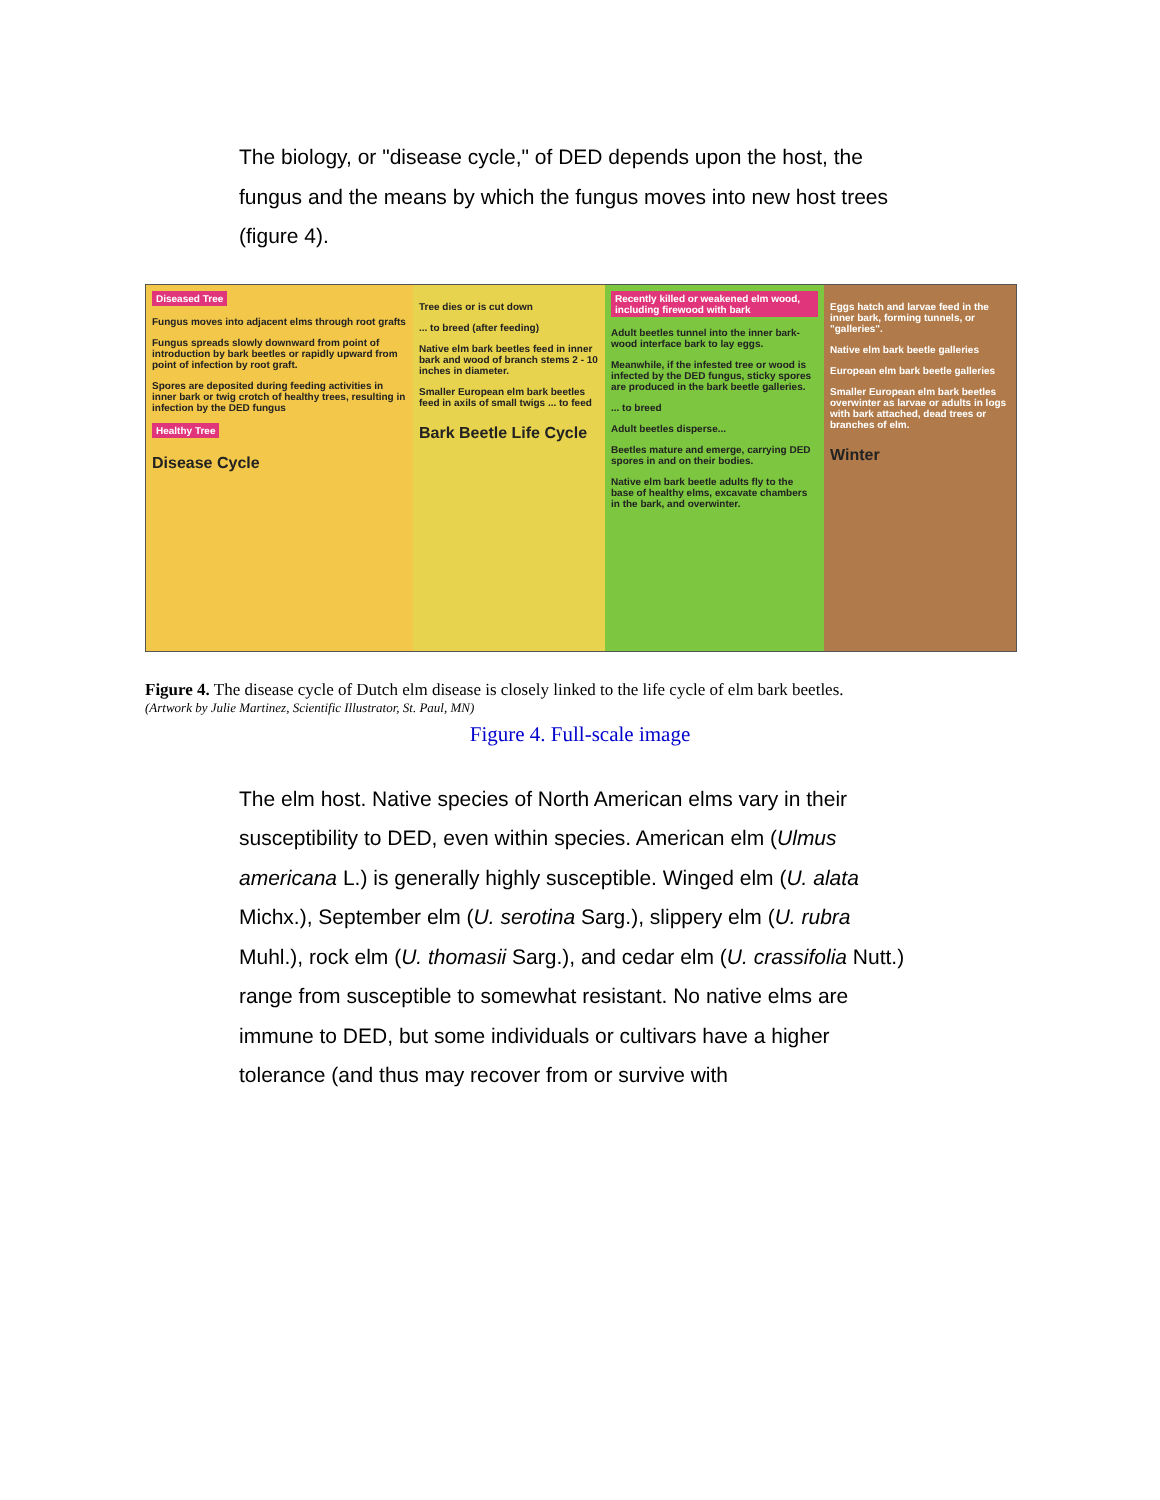The biology, or "disease cycle," of DED depends upon the host, the fungus and the means by which the fungus moves into new host trees (figure 4).
Diseased Tree
Fungus moves into adjacent elms through root grafts
Fungus spreads slowly downward from point of introduction by bark beetles or rapidly upward from point of infection by root graft.
Spores are deposited during feeding activities in inner bark or twig crotch of healthy trees, resulting in infection by the DED fungus
Healthy Tree
Disease Cycle
Tree dies or is cut down
... to breed (after feeding)
Native elm bark beetles feed in inner bark and wood of branch stems 2 - 10 inches in diameter.
Smaller European elm bark beetles feed in axils of small twigs ... to feed
Bark Beetle Life Cycle
Recently killed or weakened elm wood, including firewood with bark
Adult beetles tunnel into the inner bark-wood interface bark to lay eggs.
Meanwhile, if the infested tree or wood is infected by the DED fungus, sticky spores are produced in the bark beetle galleries.
... to breed
Adult beetles disperse...
Beetles mature and emerge, carrying DED spores in and on their bodies.
Native elm bark beetle adults fly to the base of healthy elms, excavate chambers in the bark, and overwinter.
Eggs hatch and larvae feed in the inner bark, forming tunnels, or "galleries".
Native elm bark beetle galleries
European elm bark beetle galleries
Smaller European elm bark beetles overwinter as larvae or adults in logs with bark attached, dead trees or branches of elm.
Winter
Figure 4. The disease cycle of Dutch elm disease is closely linked to the life cycle of elm bark beetles.
(Artwork by Julie Martinez, Scientific Illustrator, St. Paul, MN)
Figure 4. Full-scale image
The elm host. Native species of North American elms vary in their susceptibility to DED, even within species. American elm (Ulmus americana L.) is generally highly susceptible. Winged elm (U. alata Michx.), September elm (U. serotina Sarg.), slippery elm (U. rubra Muhl.), rock elm (U. thomasii Sarg.), and cedar elm (U. crassifolia Nutt.) range from susceptible to somewhat resistant. No native elms are immune to DED, but some individuals or cultivars have a higher tolerance (and thus may recover from or survive with